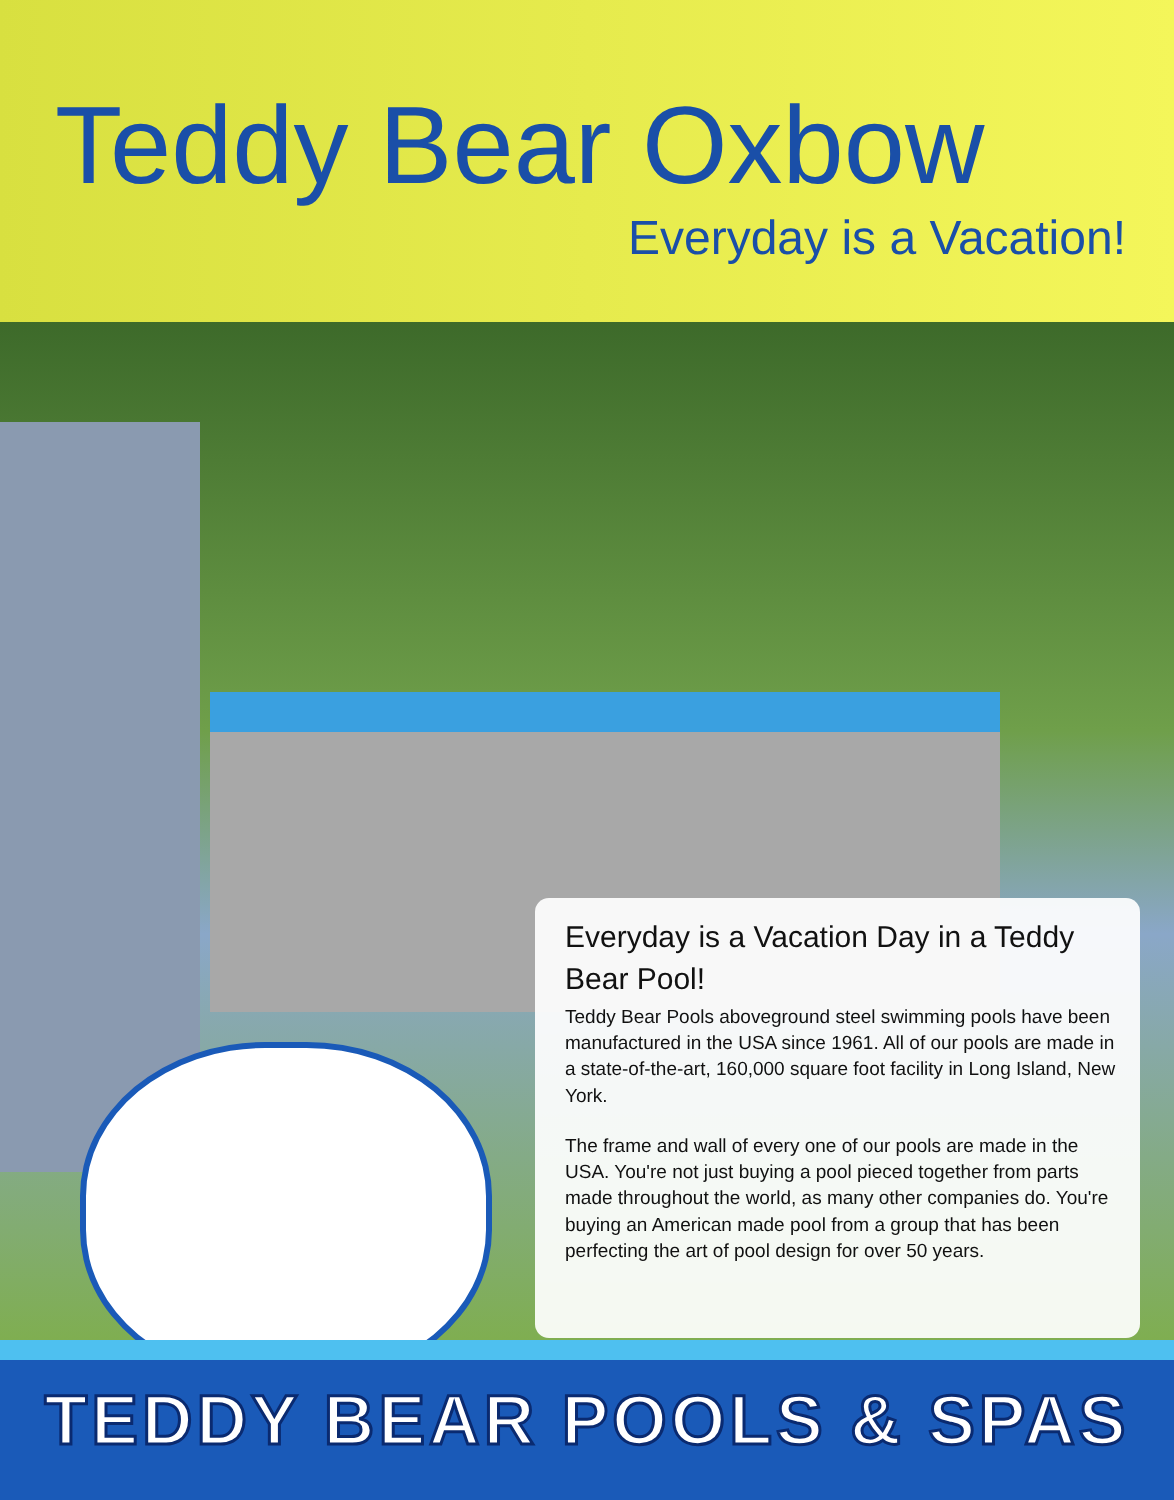Teddy Bear Oxbow
Everyday is a Vacation!
Everyday is a Vacation Day in a Teddy Bear Pool!
Teddy Bear Pools aboveground steel swimming pools have been manufactured in the USA since 1961. All of our pools are made in a state-of-the-art, 160,000 square foot facility in Long Island, New York.
The frame and wall of every one of our pools are made in the USA. You're not just buying a pool pieced together from parts made throughout the world, as many other companies do. You're buying an American made pool from a group that has been perfecting the art of pool design for over 50 years.
TEDDY BEAR POOLS & SPAS